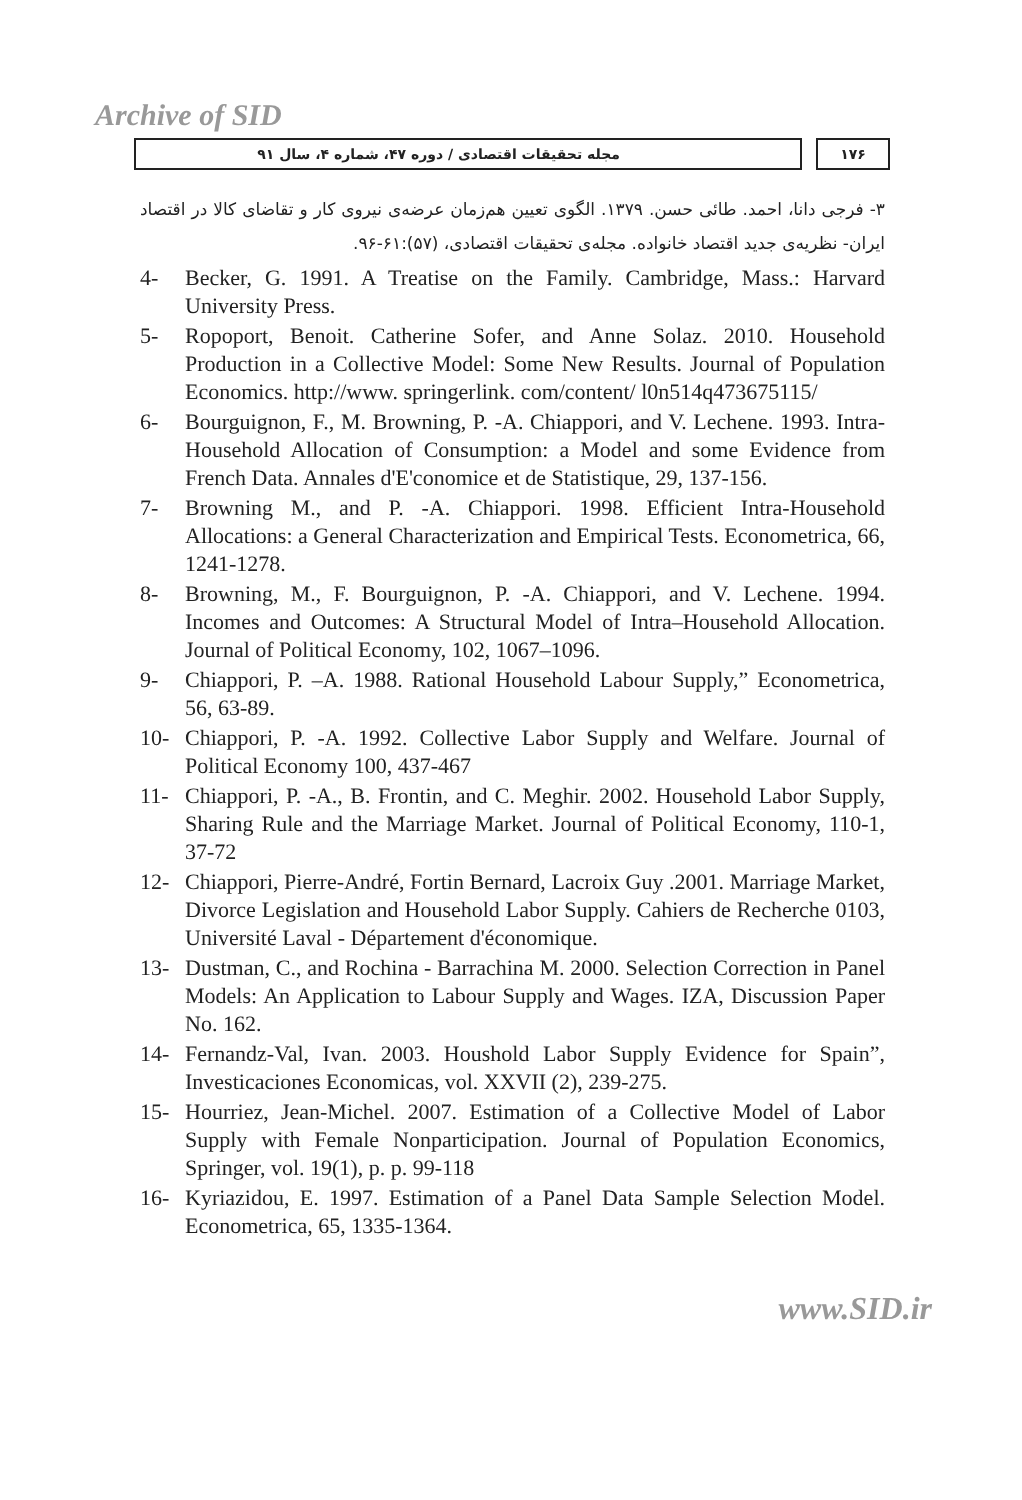Archive of SID
۱۷۶ مجله تحقیقات اقتصادی / دوره ۴۷، شماره ۴، سال ۹۱
۳- فرجی دانا، احمد. طائی حسن. ۱۳۷۹. الگوی تعیین هم‌زمان عرضه‌ی نیروی کار و تقاضای کالا در اقتصاد ایران- نظریه‌ی جدید اقتصاد خانواده. مجله‌ی تحقیقات اقتصادی، (۵۷):۶۱-۹۶.
4- Becker, G. 1991. A Treatise on the Family. Cambridge, Mass.: Harvard University Press.
5- Ropoport, Benoit. Catherine Sofer, and Anne Solaz. 2010. Household Production in a Collective Model: Some New Results. Journal of Population Economics. http://www. springerlink. com/content/ l0n514q473675115/
6- Bourguignon, F., M. Browning, P. -A. Chiappori, and V. Lechene. 1993. Intra- Household Allocation of Consumption: a Model and some Evidence from French Data. Annales d'E'conomice et de Statistique, 29, 137-156.
7- Browning M., and P. -A. Chiappori. 1998. Efficient Intra-Household Allocations: a General Characterization and Empirical Tests. Econometrica, 66, 1241-1278.
8- Browning, M., F. Bourguignon, P. -A. Chiappori, and V. Lechene. 1994. Incomes and Outcomes: A Structural Model of Intra–Household Allocation. Journal of Political Economy, 102, 1067–1096.
9- Chiappori, P. –A. 1988. Rational Household Labour Supply,” Econometrica, 56, 63-89.
10- Chiappori, P. -A. 1992. Collective Labor Supply and Welfare. Journal of Political Economy 100, 437-467
11- Chiappori, P. -A., B. Frontin, and C. Meghir. 2002. Household Labor Supply, Sharing Rule and the Marriage Market. Journal of Political Economy, 110-1, 37-72
12- Chiappori, Pierre-André, Fortin Bernard, Lacroix Guy .2001. Marriage Market, Divorce Legislation and Household Labor Supply. Cahiers de Recherche 0103, Université Laval - Département d'économique.
13- Dustman, C., and Rochina - Barrachina M. 2000. Selection Correction in Panel Models: An Application to Labour Supply and Wages. IZA, Discussion Paper No. 162.
14- Fernandz-Val, Ivan. 2003. Houshold Labor Supply Evidence for Spain”, Investicaciones Economicas, vol. XXVII (2), 239-275.
15- Hourriez, Jean-Michel. 2007. Estimation of a Collective Model of Labor Supply with Female Nonparticipation. Journal of Population Economics, Springer, vol. 19(1), p. p. 99-118
16- Kyriazidou, E. 1997. Estimation of a Panel Data Sample Selection Model. Econometrica, 65, 1335-1364.
www.SID.ir